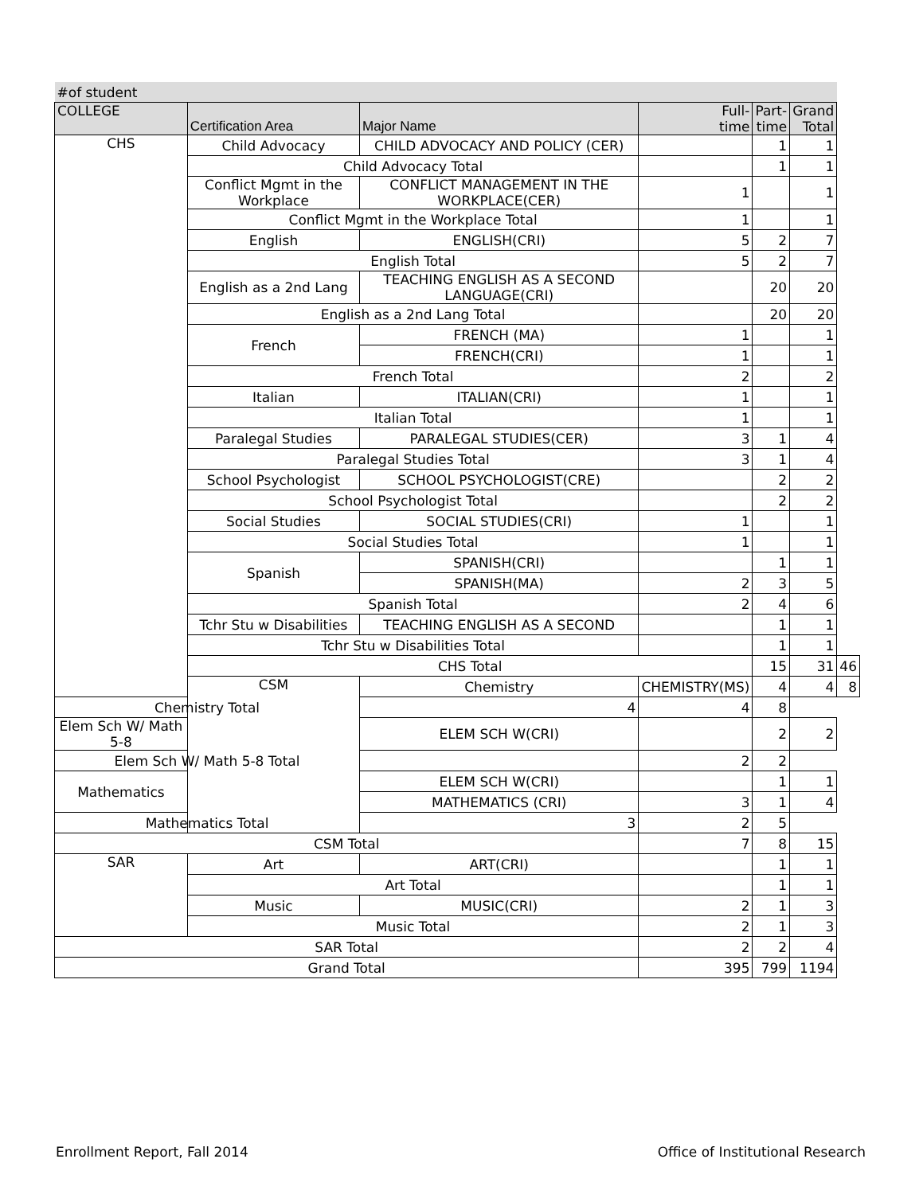| #of student | | | | | | |
| COLLEGE | Certification Area | Major Name | Full- time | Part- time | Grand Total | |
| CHS | Child Advocacy | CHILD ADVOCACY AND POLICY (CER) | | 1 | 1 | |
| | Child Advocacy Total | | | 1 | 1 | |
| | Conflict Mgmt in the Workplace | CONFLICT MANAGEMENT IN THE WORKPLACE(CER) | 1 | | 1 | |
| | Conflict Mgmt in the Workplace Total | | 1 | | 1 | |
| | English | ENGLISH(CRI) | 5 | 2 | 7 | |
| | English Total | | 5 | 2 | 7 | |
| | English as a 2nd Lang | TEACHING ENGLISH AS A SECOND LANGUAGE(CRI) | | 20 | 20 | |
| | English as a 2nd Lang Total | | | 20 | 20 | |
| | French | FRENCH (MA) | 1 | | 1 | |
| | | FRENCH(CRI) | 1 | | 1 | |
| | French Total | | 2 | | 2 | |
| | Italian | ITALIAN(CRI) | 1 | | 1 | |
| | Italian Total | | 1 | | 1 | |
| | Paralegal Studies | PARALEGAL STUDIES(CER) | 3 | 1 | 4 | |
| | Paralegal Studies Total | | 3 | 1 | 4 | |
| | School Psychologist | SCHOOL PSYCHOLOGIST(CRE) | | 2 | 2 | |
| | School Psychologist Total | | | 2 | 2 | |
| | Social Studies | SOCIAL STUDIES(CRI) | 1 | | 1 | |
| | Social Studies Total | | 1 | | 1 | |
| | Spanish | SPANISH(CRI) | | 1 | 1 | |
| | | SPANISH(MA) | 2 | 3 | 5 | |
| | Spanish Total | | 2 | 4 | 6 | |
| | Tchr Stu w Disabilities | TEACHING ENGLISH AS A SECOND | | 1 | 1 | |
| | Tchr Stu w Disabilities Total | | | 1 | 1 | |
| | CHS Total | | | 15 | 31 | 46 |
| | CSM | Chemistry | CHEMISTRY(MS) | 4 | 4 | 8 |
| Chemistry Total | | 4 | 4 | 8 | | |
| Elem Sch W/ Math 5-8 | | ELEM SCH W(CRI) | | 2 | 2 | |
| Elem Sch W/ Math 5-8 Total | | | 2 | 2 | | |
| Mathematics | | ELEM SCH W(CRI) | | 1 | 1 | |
| | | MATHEMATICS (CRI) | 3 | 1 | 4 | |
| Mathematics Total | | 3 | 2 | 5 | | |
| CSM Total | | | 7 | 8 | 15 | |
| SAR | Art | ART(CRI) | | 1 | 1 | |
| | Art Total | | | 1 | 1 | |
| | Music | MUSIC(CRI) | 2 | 1 | 3 | |
| | Music Total | | 2 | 1 | 3 | |
| SAR Total | | | 2 | 2 | 4 | |
| Grand Total | | | 395 | 799 | 1194 | |
Enrollment Report, Fall 2014
Office of Institutional Research